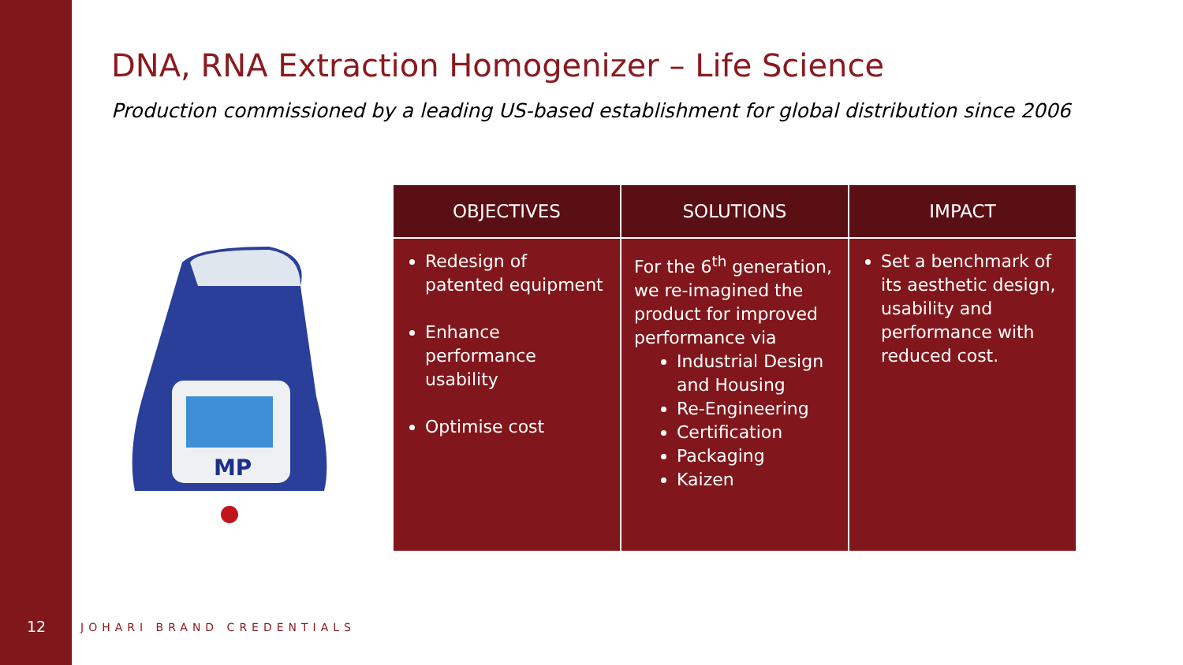DNA, RNA Extraction Homogenizer – Life Science
Production commissioned by a leading US-based establishment for global distribution since 2006
MP
| OBJECTIVES | SOLUTIONS | IMPACT |
| --- | --- | --- |
| Redesign of patented equipment Enhance performance usability Optimise cost | For the 6<sup>th</sup> generation, we re-imagined the product for improved performance via Industrial Design and Housing Re-Engineering Certification Packaging Kaizen | Set a benchmark of its aesthetic design, usability and performance with reduced cost. |
12 JOHARI BRAND CREDENTIALS